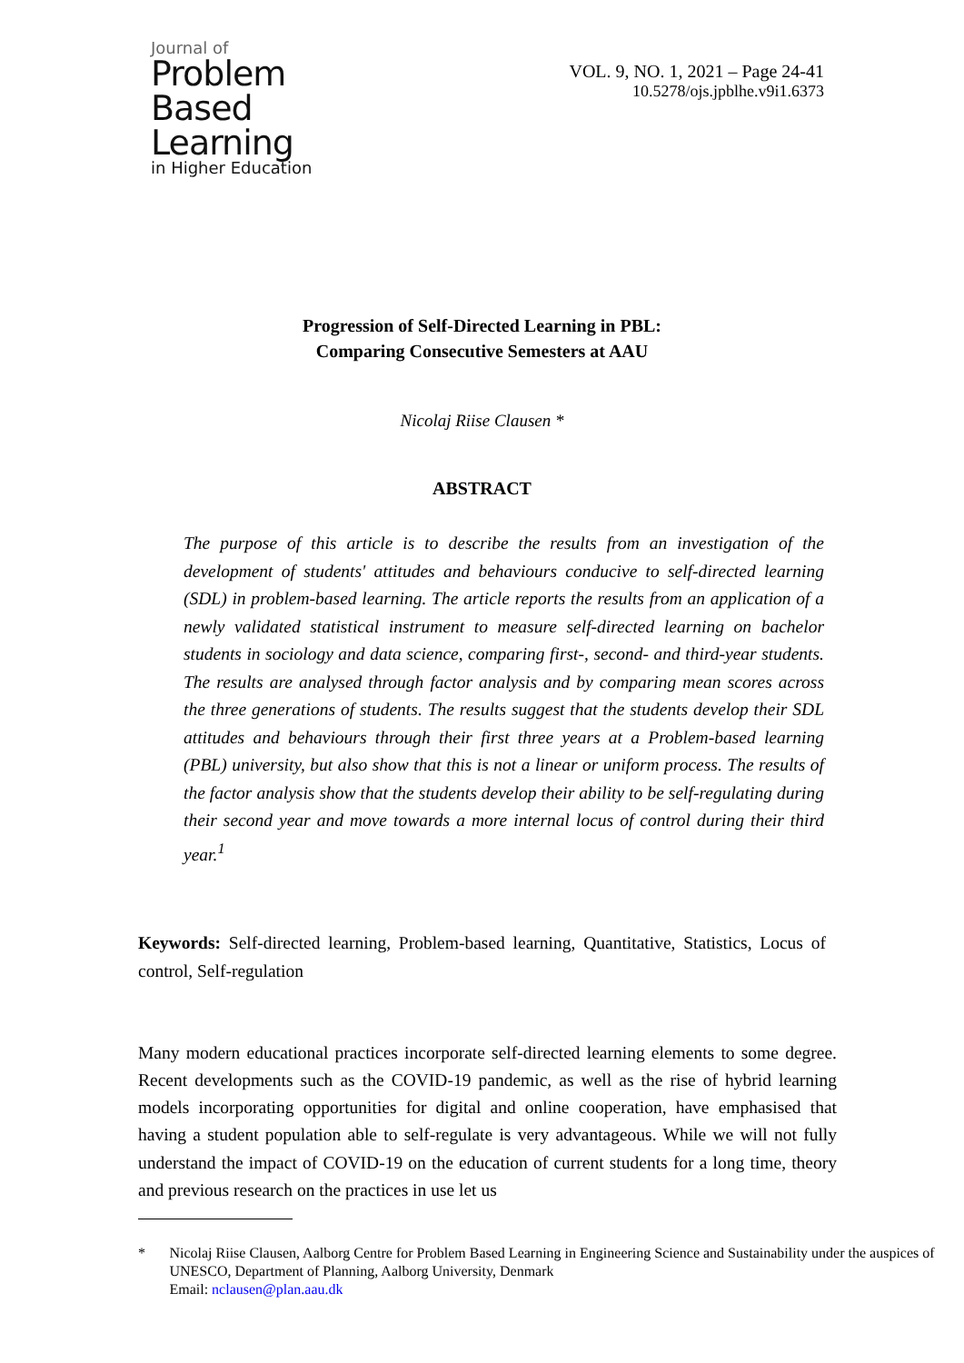Journal of
Problem
Based
Learning
in Higher Education
VOL. 9, NO. 1, 2021 – Page 24-41
10.5278/ojs.jpblhe.v9i1.6373
Progression of Self-Directed Learning in PBL:
Comparing Consecutive Semesters at AAU
Nicolaj Riise Clausen *
ABSTRACT
The purpose of this article is to describe the results from an investigation of the development of students' attitudes and behaviours conducive to self-directed learning (SDL) in problem-based learning. The article reports the results from an application of a newly validated statistical instrument to measure self-directed learning on bachelor students in sociology and data science, comparing first-, second- and third-year students. The results are analysed through factor analysis and by comparing mean scores across the three generations of students. The results suggest that the students develop their SDL attitudes and behaviours through their first three years at a Problem-based learning (PBL) university, but also show that this is not a linear or uniform process. The results of the factor analysis show that the students develop their ability to be self-regulating during their second year and move towards a more internal locus of control during their third year.<sup>1</sup>
Keywords: Self-directed learning, Problem-based learning, Quantitative, Statistics, Locus of control, Self-regulation
Many modern educational practices incorporate self-directed learning elements to some degree. Recent developments such as the COVID-19 pandemic, as well as the rise of hybrid learning models incorporating opportunities for digital and online cooperation, have emphasised that having a student population able to self-regulate is very advantageous. While we will not fully understand the impact of COVID-19 on the education of current students for a long time, theory and previous research on the practices in use let us
* Nicolaj Riise Clausen, Aalborg Centre for Problem Based Learning in Engineering Science and Sustainability under the auspices of UNESCO, Department of Planning, Aalborg University, Denmark
Email: nclausen@plan.aau.dk